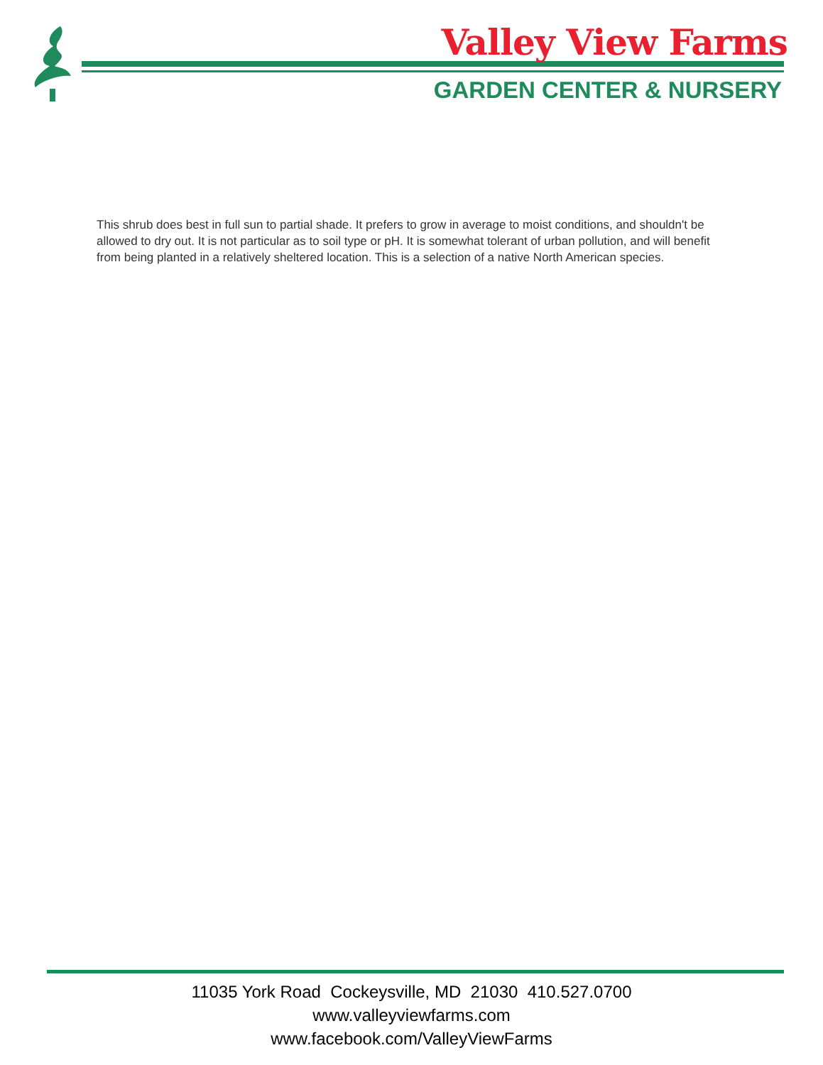Valley View Farms
GARDEN CENTER & NURSERY
This shrub does best in full sun to partial shade. It prefers to grow in average to moist conditions, and shouldn't be allowed to dry out. It is not particular as to soil type or pH. It is somewhat tolerant of urban pollution, and will benefit from being planted in a relatively sheltered location. This is a selection of a native North American species.
11035 York Road Cockeysville, MD 21030 410.527.0700
www.valleyviewfarms.com
www.facebook.com/ValleyViewFarms